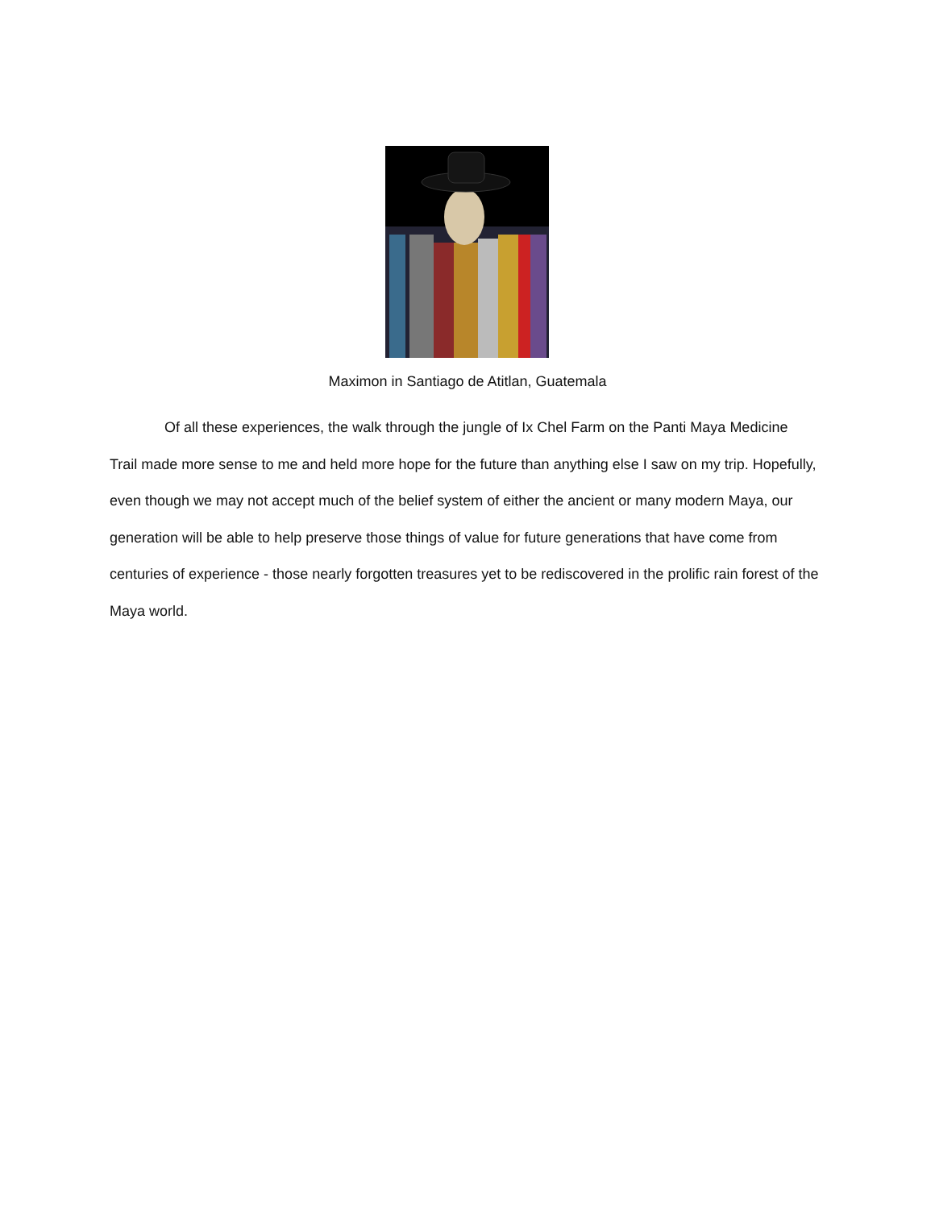Maximon in Santiago de Atitlan, Guatemala
Of all these experiences, the walk through the jungle of Ix Chel Farm on the Panti Maya Medicine Trail made more sense to me and held more hope for the future than anything else I saw on my trip. Hopefully, even though we may not accept much of the belief system of either the ancient or many modern Maya, our generation will be able to help preserve those things of value for future generations that have come from centuries of experience - those nearly forgotten treasures yet to be rediscovered in the prolific rain forest of the Maya world.